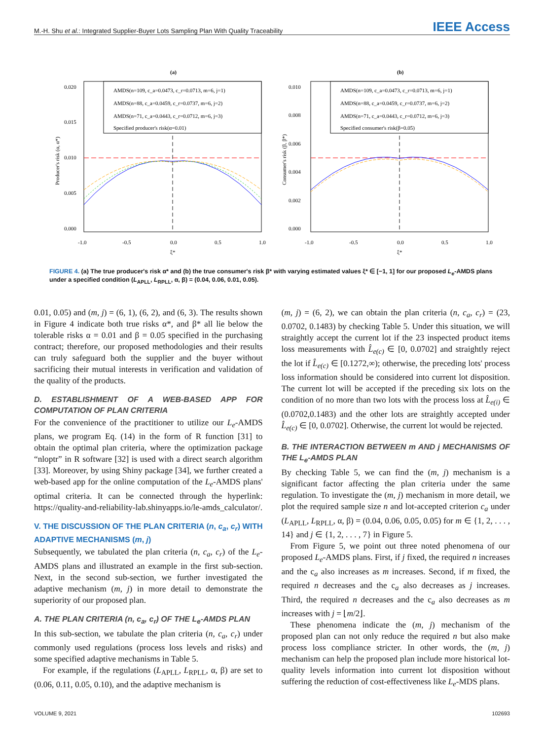M.-H. Shu et al.: Integrated Supplier-Buyer Lots Sampling Plan With Quality Traceability IEEE Access
(a)
0.020
0.015
0.010
0.005
0.000
-1.0
-0.5
0.0
0.5
1.0
ξ*
Producer's risk (α, α*)
AMDS(n=109, c_a=0.0473, c_r=0.0713, m=6, j=1)
AMDS(n=88, c_a=0.0459, c_r=0.0737, m=6, j=2)
AMDS(n=71, c_a=0.0443, c_r=0.0712, m=6, j=3)
Specified producer's risk(α=0.01)
(b)
0.010
0.008
0.006
0.004
0.002
0.000
-1.0
-0.5
0.0
0.5
1.0
ξ*
Consumer's risk (β, β*)
AMDS(n=109, c_a=0.0473, c_r=0.0713, m=6, j=1)
AMDS(n=88, c_a=0.0459, c_r=0.0737, m=6, j=2)
AMDS(n=71, c_a=0.0443, c_r=0.0712, m=6, j=3)
Specified consumer's risk(β=0.05)
FIGURE 4. (a) The true producer's risk α* and (b) the true consumer's risk β* with varying estimated values ξ* ∈ [−1, 1] for our proposed L<sub>e</sub>-AMDS plans under a specified condition (L<sub>APLL</sub>, L<sub>RPLL</sub>, α, β) = (0.04, 0.06, 0.01, 0.05).
0.01, 0.05) and (m, j) = (6, 1), (6, 2), and (6, 3). The results shown in Figure 4 indicate both true risks α*, and β* all lie below the tolerable risks α = 0.01 and β = 0.05 specified in the purchasing contract; therefore, our proposed methodologies and their results can truly safeguard both the supplier and the buyer without sacrificing their mutual interests in verification and validation of the quality of the products.
D. ESTABLISHMENT OF A WEB-BASED APP FOR COMPUTATION OF PLAN CRITERIA
For the convenience of the practitioner to utilize our L<sub>e</sub>-AMDS plans, we program Eq. (14) in the form of R function [31] to obtain the optimal plan criteria, where the optimization package “nloptr” in R software [32] is used with a direct search algorithm [33]. Moreover, by using Shiny package [34], we further created a web-based app for the online computation of the L<sub>e</sub>-AMDS plans' optimal criteria. It can be connected through the hyperlink: https://quality-and-reliability-lab.shinyapps.io/le-amds_calculator/.
V. THE DISCUSSION OF THE PLAN CRITERIA (n, c<sub>a</sub>, c<sub>r</sub>) WITH ADAPTIVE MECHANISMS (m, j)
Subsequently, we tabulated the plan criteria (n, c<sub>a</sub>, c<sub>r</sub>) of the L<sub>e</sub>-AMDS plans and illustrated an example in the first sub-section. Next, in the second sub-section, we further investigated the adaptive mechanism (m, j) in more detail to demonstrate the superiority of our proposed plan.
A. THE PLAN CRITERIA (n, c<sub>a</sub>, c<sub>r</sub>) OF THE L<sub>e</sub>-AMDS PLAN
In this sub-section, we tabulate the plan criteria (n, c<sub>a</sub>, c<sub>r</sub>) under commonly used regulations (process loss levels and risks) and some specified adaptive mechanisms in Table 5.
For example, if the regulations (L<sub>APLL</sub>, L<sub>RPLL</sub>, α, β) are set to (0.06, 0.11, 0.05, 0.10), and the adaptive mechanism is
(m, j) = (6, 2), we can obtain the plan criteria (n, c<sub>a</sub>, c<sub>r</sub>) = (23, 0.0702, 0.1483) by checking Table 5. Under this situation, we will straightly accept the current lot if the 23 inspected product items loss measurements with L̂<sub>e(c)</sub> ∈ [0, 0.0702] and straightly reject the lot if L̂<sub>e(c)</sub> ∈ [0.1272,∞); otherwise, the preceding lots' process loss information should be considered into current lot disposition. The current lot will be accepted if the preceding six lots on the condition of no more than two lots with the process loss at L̂<sub>e(i)</sub> ∈ (0.0702,0.1483) and the other lots are straightly accepted under L̂<sub>e(c)</sub> ∈ [0, 0.0702]. Otherwise, the current lot would be rejected.
B. THE INTERACTION BETWEEN m AND j MECHANISMS OF THE L<sub>e</sub>-AMDS PLAN
By checking Table 5, we can find the (m, j) mechanism is a significant factor affecting the plan criteria under the same regulation. To investigate the (m, j) mechanism in more detail, we plot the required sample size n and lot-accepted criterion c<sub>a</sub> under (L<sub>APLL</sub>, L<sub>RPLL</sub>, α, β) = (0.04, 0.06, 0.05, 0.05) for m ∈ {1, 2, . . . , 14} and j ∈ {1, 2, . . . , 7} in Figure 5.
From Figure 5, we point out three noted phenomena of our proposed L<sub>e</sub>-AMDS plans. First, if j fixed, the required n increases and the c<sub>a</sub> also increases as m increases. Second, if m fixed, the required n decreases and the c<sub>a</sub> also decreases as j increases. Third, the required n decreases and the c<sub>a</sub> also decreases as m increases with j = ⌊m/2⌋.
These phenomena indicate the (m, j) mechanism of the proposed plan can not only reduce the required n but also make process loss compliance stricter. In other words, the (m, j) mechanism can help the proposed plan include more historical lot-quality levels information into current lot disposition without suffering the reduction of cost-effectiveness like L<sub>e</sub>-MDS plans.
VOLUME 9, 2021 102693